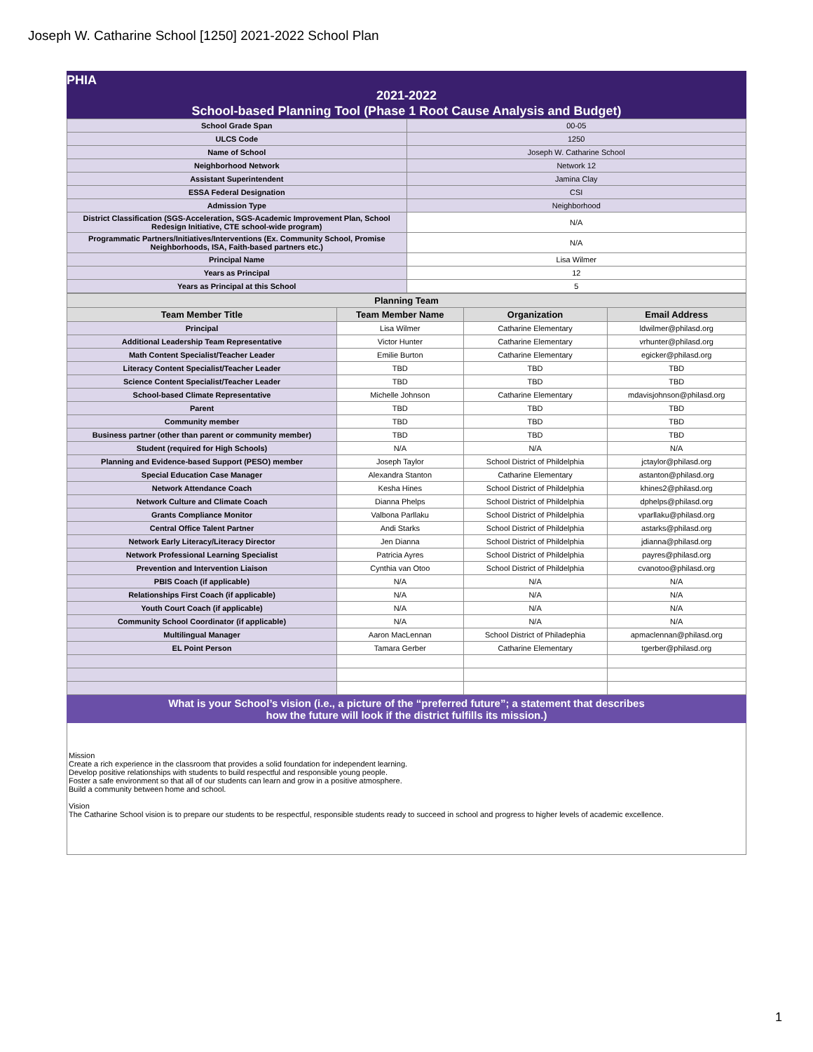Joseph W. Catharine School [1250] 2021-2022 School Plan
PHIA
2021-2022
School-based Planning Tool (Phase 1 Root Cause Analysis and Budget)
| School Grade Span | 00-05 |
| ULCS Code | 1250 |
| Name of School | Joseph W. Catharine School |
| Neighborhood Network | Network 12 |
| Assistant Superintendent | Jamina Clay |
| ESSA Federal Designation | CSI |
| Admission Type | Neighborhood |
| District Classification (SGS-Acceleration, SGS-Academic Improvement Plan, School Redesign Initiative, CTE school-wide program) | N/A |
| Programmatic Partners/Initiatives/Interventions (Ex. Community School, Promise Neighborhoods, ISA, Faith-based partners etc.) | N/A |
| Principal Name | Lisa Wilmer |
| Years as Principal | 12 |
| Years as Principal at this School | 5 |
| Planning Team | | | |
| Team Member Title | Team Member Name | Organization | Email Address |
| Principal | Lisa Wilmer | Catharine Elementary | ldwilmer@philasd.org |
| Additional Leadership Team Representative | Victor Hunter | Catharine Elementary | vrhunter@philasd.org |
| Math Content Specialist/Teacher Leader | Emilie Burton | Catharine Elementary | egicker@philasd.org |
| Literacy Content Specialist/Teacher Leader | TBD | TBD | TBD |
| Science Content Specialist/Teacher Leader | TBD | TBD | TBD |
| School-based Climate Representative | Michelle Johnson | Catharine Elementary | mdavisjohnson@philasd.org |
| Parent | TBD | TBD | TBD |
| Community member | TBD | TBD | TBD |
| Business partner (other than parent or community member) | TBD | TBD | TBD |
| Student (required for High Schools) | N/A | N/A | N/A |
| Planning and Evidence-based Support (PESO) member | Joseph Taylor | School District of Phildelphia | jctaylor@philasd.org |
| Special Education Case Manager | Alexandra Stanton | Catharine Elementary | astanton@philasd.org |
| Network Attendance Coach | Kesha Hines | School District of Phildelphia | khines2@philasd.org |
| Network Culture and Climate Coach | Dianna Phelps | School District of Phildelphia | dphelps@philasd.org |
| Grants Compliance Monitor | Valbona Parllaku | School District of Phildelphia | vparllaku@philasd.org |
| Central Office Talent Partner | Andi Starks | School District of Phildelphia | astarks@philasd.org |
| Network Early Literacy/Literacy Director | Jen Dianna | School District of Phildelphia | jdianna@philasd.org |
| Network Professional Learning Specialist | Patricia Ayres | School District of Phildelphia | payres@philasd.org |
| Prevention and Intervention Liaison | Cynthia van Otoo | School District of Phildelphia | cvanotoo@philasd.org |
| PBIS Coach (if applicable) | N/A | N/A | N/A |
| Relationships First Coach (if applicable) | N/A | N/A | N/A |
| Youth Court Coach (if applicable) | N/A | N/A | N/A |
| Community School Coordinator (if applicable) | N/A | N/A | N/A |
| Multilingual Manager | Aaron MacLennan | School District of Philadephia | apmaclennan@philasd.org |
| EL Point Person | Tamara Gerber | Catharine Elementary | tgerber@philasd.org |
What is your School’s vision (i.e., a picture of the “preferred future”; a statement that describes
how the future will look if the district fulfills its mission.)
Mission
Create a rich experience in the classroom that provides a solid foundation for independent learning.
Develop positive relationships with students to build respectful and responsible young people.
Foster a safe environment so that all of our students can learn and grow in a positive atmosphere.
Build a community between home and school.
Vision
The Catharine School vision is to prepare our students to be respectful, responsible students ready to succeed in school and progress to higher levels of academic excellence.
1